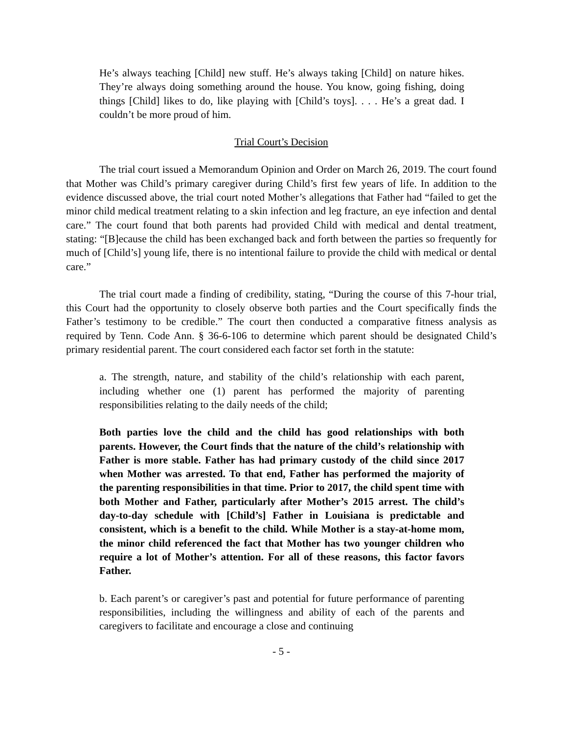He’s always teaching [Child] new stuff. He’s always taking [Child] on nature hikes. They’re always doing something around the house. You know, going fishing, doing things [Child] likes to do, like playing with [Child’s toys]. . . . He’s a great dad. I couldn’t be more proud of him.
Trial Court’s Decision
The trial court issued a Memorandum Opinion and Order on March 26, 2019. The court found that Mother was Child’s primary caregiver during Child’s first few years of life. In addition to the evidence discussed above, the trial court noted Mother’s allegations that Father had “failed to get the minor child medical treatment relating to a skin infection and leg fracture, an eye infection and dental care.” The court found that both parents had provided Child with medical and dental treatment, stating: “[B]ecause the child has been exchanged back and forth between the parties so frequently for much of [Child’s] young life, there is no intentional failure to provide the child with medical or dental care.”
The trial court made a finding of credibility, stating, “During the course of this 7-hour trial, this Court had the opportunity to closely observe both parties and the Court specifically finds the Father’s testimony to be credible.” The court then conducted a comparative fitness analysis as required by Tenn. Code Ann. § 36-6-106 to determine which parent should be designated Child’s primary residential parent. The court considered each factor set forth in the statute:
a. The strength, nature, and stability of the child’s relationship with each parent, including whether one (1) parent has performed the majority of parenting responsibilities relating to the daily needs of the child;
Both parties love the child and the child has good relationships with both parents. However, the Court finds that the nature of the child’s relationship with Father is more stable. Father has had primary custody of the child since 2017 when Mother was arrested. To that end, Father has performed the majority of the parenting responsibilities in that time. Prior to 2017, the child spent time with both Mother and Father, particularly after Mother’s 2015 arrest. The child’s day-to-day schedule with [Child’s] Father in Louisiana is predictable and consistent, which is a benefit to the child. While Mother is a stay-at-home mom, the minor child referenced the fact that Mother has two younger children who require a lot of Mother’s attention. For all of these reasons, this factor favors Father.
b. Each parent’s or caregiver’s past and potential for future performance of parenting responsibilities, including the willingness and ability of each of the parents and caregivers to facilitate and encourage a close and continuing
- 5 -